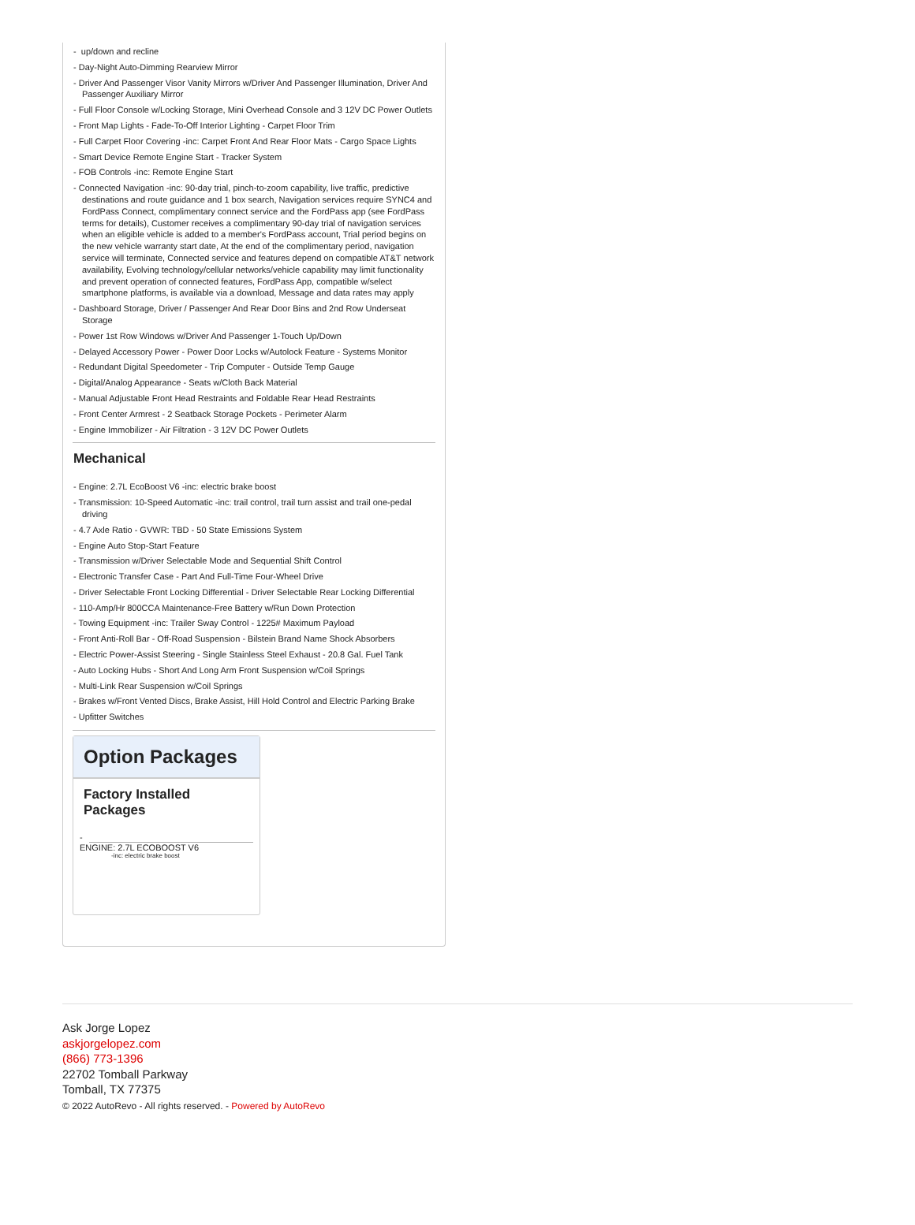- up/down and recline
- Day-Night Auto-Dimming Rearview Mirror
- Driver And Passenger Visor Vanity Mirrors w/Driver And Passenger Illumination, Driver And Passenger Auxiliary Mirror
- Full Floor Console w/Locking Storage, Mini Overhead Console and 3 12V DC Power Outlets
- Front Map Lights - Fade-To-Off Interior Lighting - Carpet Floor Trim
- Full Carpet Floor Covering -inc: Carpet Front And Rear Floor Mats - Cargo Space Lights
- Smart Device Remote Engine Start - Tracker System
- FOB Controls -inc: Remote Engine Start
- Connected Navigation -inc: 90-day trial, pinch-to-zoom capability, live traffic, predictive destinations and route guidance and 1 box search, Navigation services require SYNC4 and FordPass Connect, complimentary connect service and the FordPass app (see FordPass terms for details), Customer receives a complimentary 90-day trial of navigation services when an eligible vehicle is added to a member's FordPass account, Trial period begins on the new vehicle warranty start date, At the end of the complimentary period, navigation service will terminate, Connected service and features depend on compatible AT&T network availability, Evolving technology/cellular networks/vehicle capability may limit functionality and prevent operation of connected features, FordPass App, compatible w/select smartphone platforms, is available via a download, Message and data rates may apply
- Dashboard Storage, Driver / Passenger And Rear Door Bins and 2nd Row Underseat Storage
- Power 1st Row Windows w/Driver And Passenger 1-Touch Up/Down
- Delayed Accessory Power - Power Door Locks w/Autolock Feature - Systems Monitor
- Redundant Digital Speedometer - Trip Computer - Outside Temp Gauge
- Digital/Analog Appearance - Seats w/Cloth Back Material
- Manual Adjustable Front Head Restraints and Foldable Rear Head Restraints
- Front Center Armrest - 2 Seatback Storage Pockets - Perimeter Alarm
- Engine Immobilizer - Air Filtration - 3 12V DC Power Outlets
Mechanical
- Engine: 2.7L EcoBoost V6 -inc: electric brake boost
- Transmission: 10-Speed Automatic -inc: trail control, trail turn assist and trail one-pedal driving
- 4.7 Axle Ratio - GVWR: TBD - 50 State Emissions System
- Engine Auto Stop-Start Feature
- Transmission w/Driver Selectable Mode and Sequential Shift Control
- Electronic Transfer Case - Part And Full-Time Four-Wheel Drive
- Driver Selectable Front Locking Differential - Driver Selectable Rear Locking Differential
- 110-Amp/Hr 800CCA Maintenance-Free Battery w/Run Down Protection
- Towing Equipment -inc: Trailer Sway Control - 1225# Maximum Payload
- Front Anti-Roll Bar - Off-Road Suspension - Bilstein Brand Name Shock Absorbers
- Electric Power-Assist Steering - Single Stainless Steel Exhaust - 20.8 Gal. Fuel Tank
- Auto Locking Hubs - Short And Long Arm Front Suspension w/Coil Springs
- Multi-Link Rear Suspension w/Coil Springs
- Brakes w/Front Vented Discs, Brake Assist, Hill Hold Control and Electric Parking Brake
- Upfitter Switches
Option Packages
Factory Installed Packages
-
ENGINE: 2.7L ECOBOOST V6
-inc: electric brake boost
Ask Jorge Lopez
askjorgelopez.com
(866) 773-1396
22702 Tomball Parkway
Tomball, TX 77375
© 2022 AutoRevo - All rights reserved. - Powered by AutoRevo